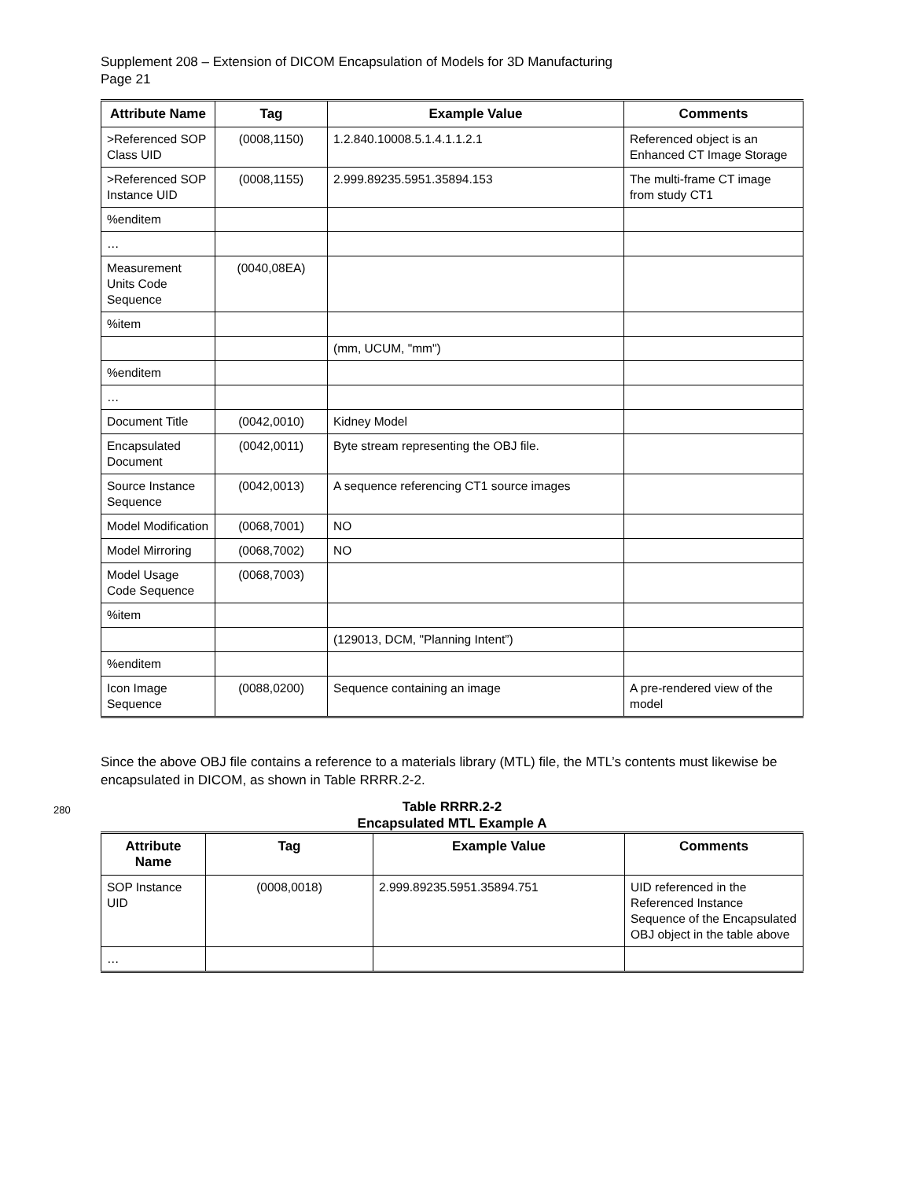Supplement 208 – Extension of DICOM Encapsulation of Models for 3D Manufacturing
Page 21
| Attribute Name | Tag | Example Value | Comments |
| --- | --- | --- | --- |
| >Referenced SOP Class UID | (0008,1150) | 1.2.840.10008.5.1.4.1.1.2.1 | Referenced object is an Enhanced CT Image Storage |
| >Referenced SOP Instance UID | (0008,1155) | 2.999.89235.5951.35894.153 | The multi-frame CT image from study CT1 |
| %enditem | | | |
| … | | | |
| Measurement Units Code Sequence | (0040,08EA) | | |
| %item | | | |
| | | (mm, UCUM, "mm") | |
| %enditem | | | |
| … | | | |
| Document Title | (0042,0010) | Kidney Model | |
| Encapsulated Document | (0042,0011) | Byte stream representing the OBJ file. | |
| Source Instance Sequence | (0042,0013) | A sequence referencing CT1 source images | |
| Model Modification | (0068,7001) | NO | |
| Model Mirroring | (0068,7002) | NO | |
| Model Usage Code Sequence | (0068,7003) | | |
| %item | | | |
| | | (129013, DCM, "Planning Intent”) | |
| %enditem | | | |
| Icon Image Sequence | (0088,0200) | Sequence containing an image | A pre-rendered view of the model |
Since the above OBJ file contains a reference to a materials library (MTL) file, the MTL’s contents must likewise be encapsulated in DICOM, as shown in Table RRRR.2-2.
280 Table RRRR.2-2
Encapsulated MTL Example A
| Attribute Name | Tag | Example Value | Comments |
| --- | --- | --- | --- |
| SOP Instance UID | (0008,0018) | 2.999.89235.5951.35894.751 | UID referenced in the Referenced Instance Sequence of the Encapsulated OBJ object in the table above |
| … | | | |